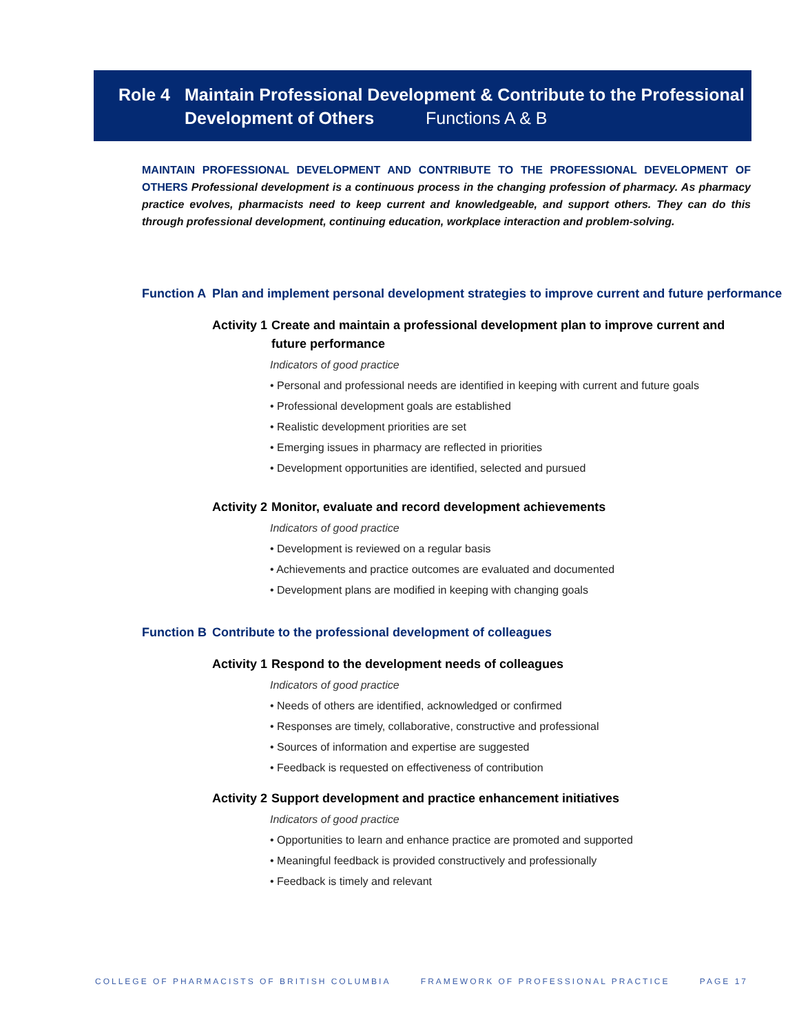Role 4 Maintain Professional Development & Contribute to the Professional
Development of Others Functions A & B
MAINTAIN PROFESSIONAL DEVELOPMENT AND CONTRIBUTE TO THE PROFESSIONAL DEVELOPMENT OF OTHERS Professional development is a continuous process in the changing profession of pharmacy. As pharmacy practice evolves, pharmacists need to keep current and knowledgeable, and support others. They can do this through professional development, continuing education, workplace interaction and problem-solving.
Function A Plan and implement personal development strategies to improve current and future performance
Activity 1 Create and maintain a professional development plan to improve current and future performance
Indicators of good practice
• Personal and professional needs are identified in keeping with current and future goals
• Professional development goals are established
• Realistic development priorities are set
• Emerging issues in pharmacy are reflected in priorities
• Development opportunities are identified, selected and pursued
Activity 2 Monitor, evaluate and record development achievements
Indicators of good practice
• Development is reviewed on a regular basis
• Achievements and practice outcomes are evaluated and documented
• Development plans are modified in keeping with changing goals
Function B Contribute to the professional development of colleagues
Activity 1 Respond to the development needs of colleagues
Indicators of good practice
• Needs of others are identified, acknowledged or confirmed
• Responses are timely, collaborative, constructive and professional
• Sources of information and expertise are suggested
• Feedback is requested on effectiveness of contribution
Activity 2 Support development and practice enhancement initiatives
Indicators of good practice
• Opportunities to learn and enhance practice are promoted and supported
• Meaningful feedback is provided constructively and professionally
• Feedback is timely and relevant
COLLEGE OF PHARMACISTS OF BRITISH COLUMBIA FRAMEWORK OF PROFESSIONAL PRACTICE PAGE 17